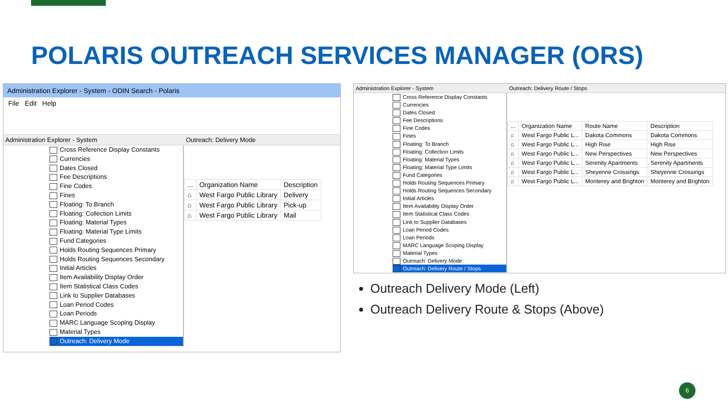POLARIS OUTREACH SERVICES MANAGER (ORS)
Administration Explorer - System - ODIN Search - Polaris
File Edit Help
Administration Explorer - System
Cross Reference Display Constants
Currencies
Dates Closed
Fee Descriptions
Fine Codes
Fines
Floating: To Branch
Floating: Collection Limits
Floating: Material Types
Floating: Material Type Limits
Fund Categories
Holds Routing Sequences Primary
Holds Routing Sequences Secondary
Initial Articles
Item Availability Display Order
Item Statistical Class Codes
Link to Supplier Databases
Loan Period Codes
Loan Periods
MARC Language Scoping Display
Material Types
Outreach: Delivery Mode
Outreach: Delivery Mode
| ... | Organization Name | Description |
| --- | --- | --- |
| ⌂ | West Fargo Public Library | Delivery |
| ⌂ | West Fargo Public Library | Pick-up |
| ⌂ | West Fargo Public Library | Mail |
Administration Explorer - System
Cross Reference Display Constants
Currencies
Dates Closed
Fee Descriptions
Fine Codes
Fines
Floating: To Branch
Floating: Collection Limits
Floating: Material Types
Floating: Material Type Limits
Fund Categories
Holds Routing Sequences Primary
Holds Routing Sequences Secondary
Initial Articles
Item Availability Display Order
Item Statistical Class Codes
Link to Supplier Databases
Loan Period Codes
Loan Periods
MARC Language Scoping Display
Material Types
Outreach: Delivery Mode
Outreach: Delivery Route / Stops
Outreach: Delivery Route / Stops
| ... | Organization Name | Route Name | Description |
| --- | --- | --- | --- |
| ⌂ | West Fargo Public L... | Dakota Commons | Dakota Commons |
| ⌂ | West Fargo Public L... | High Rise | High Rise |
| ⌂ | West Fargo Public L... | New Perspectives | New Perspectives |
| ⌂ | West Fargo Public L... | Serenity Apartments | Serenity Apartments |
| ⌂ | West Fargo Public L... | Sheyenne Crossings | Sheyenne Crossings |
| ⌂ | West Fargo Public L... | Monterey and Brighton | Monterey and Brighton |
Outreach Delivery Mode (Left)
Outreach Delivery Route & Stops (Above)
6